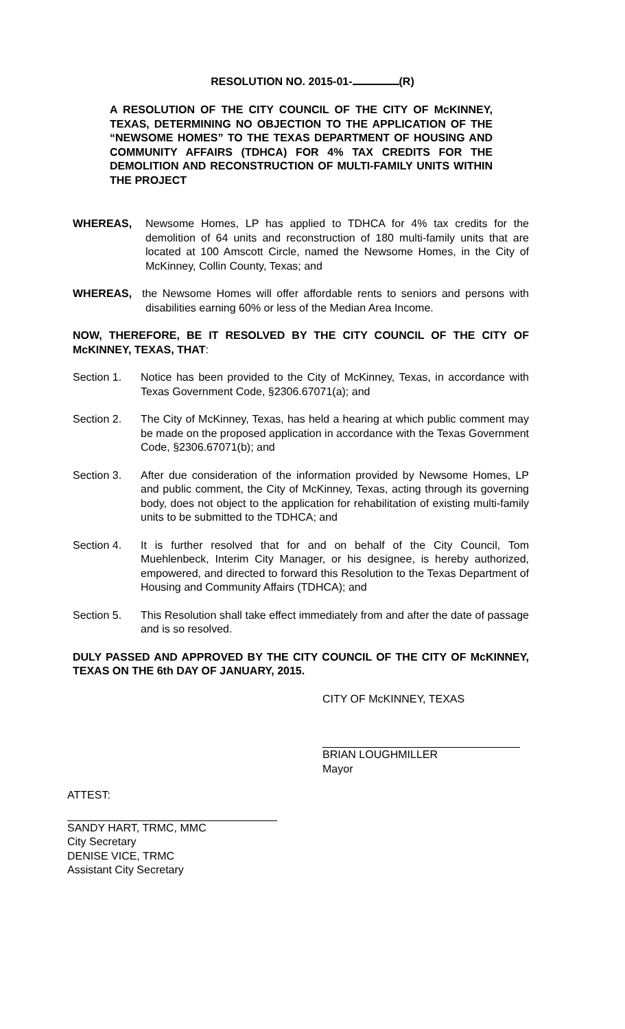RESOLUTION NO. 2015-01- (R)
A RESOLUTION OF THE CITY COUNCIL OF THE CITY OF McKINNEY, TEXAS, DETERMINING NO OBJECTION TO THE APPLICATION OF THE “NEWSOME HOMES” TO THE TEXAS DEPARTMENT OF HOUSING AND COMMUNITY AFFAIRS (TDHCA) FOR 4% TAX CREDITS FOR THE DEMOLITION AND RECONSTRUCTION OF MULTI-FAMILY UNITS WITHIN THE PROJECT
WHEREAS, Newsome Homes, LP has applied to TDHCA for 4% tax credits for the demolition of 64 units and reconstruction of 180 multi-family units that are located at 100 Amscott Circle, named the Newsome Homes, in the City of McKinney, Collin County, Texas; and
WHEREAS, the Newsome Homes will offer affordable rents to seniors and persons with disabilities earning 60% or less of the Median Area Income.
NOW, THEREFORE, BE IT RESOLVED BY THE CITY COUNCIL OF THE CITY OF McKINNEY, TEXAS, THAT:
Section 1. Notice has been provided to the City of McKinney, Texas, in accordance with Texas Government Code, §2306.67071(a); and
Section 2. The City of McKinney, Texas, has held a hearing at which public comment may be made on the proposed application in accordance with the Texas Government Code, §2306.67071(b); and
Section 3. After due consideration of the information provided by Newsome Homes, LP and public comment, the City of McKinney, Texas, acting through its governing body, does not object to the application for rehabilitation of existing multi-family units to be submitted to the TDHCA; and
Section 4. It is further resolved that for and on behalf of the City Council, Tom Muehlenbeck, Interim City Manager, or his designee, is hereby authorized, empowered, and directed to forward this Resolution to the Texas Department of Housing and Community Affairs (TDHCA); and
Section 5. This Resolution shall take effect immediately from and after the date of passage and is so resolved.
DULY PASSED AND APPROVED BY THE CITY COUNCIL OF THE CITY OF McKINNEY, TEXAS ON THE 6th DAY OF JANUARY, 2015.
CITY OF McKINNEY, TEXAS
BRIAN LOUGHMILLER
Mayor
ATTEST:
SANDY HART, TRMC, MMC
City Secretary
DENISE VICE, TRMC
Assistant City Secretary